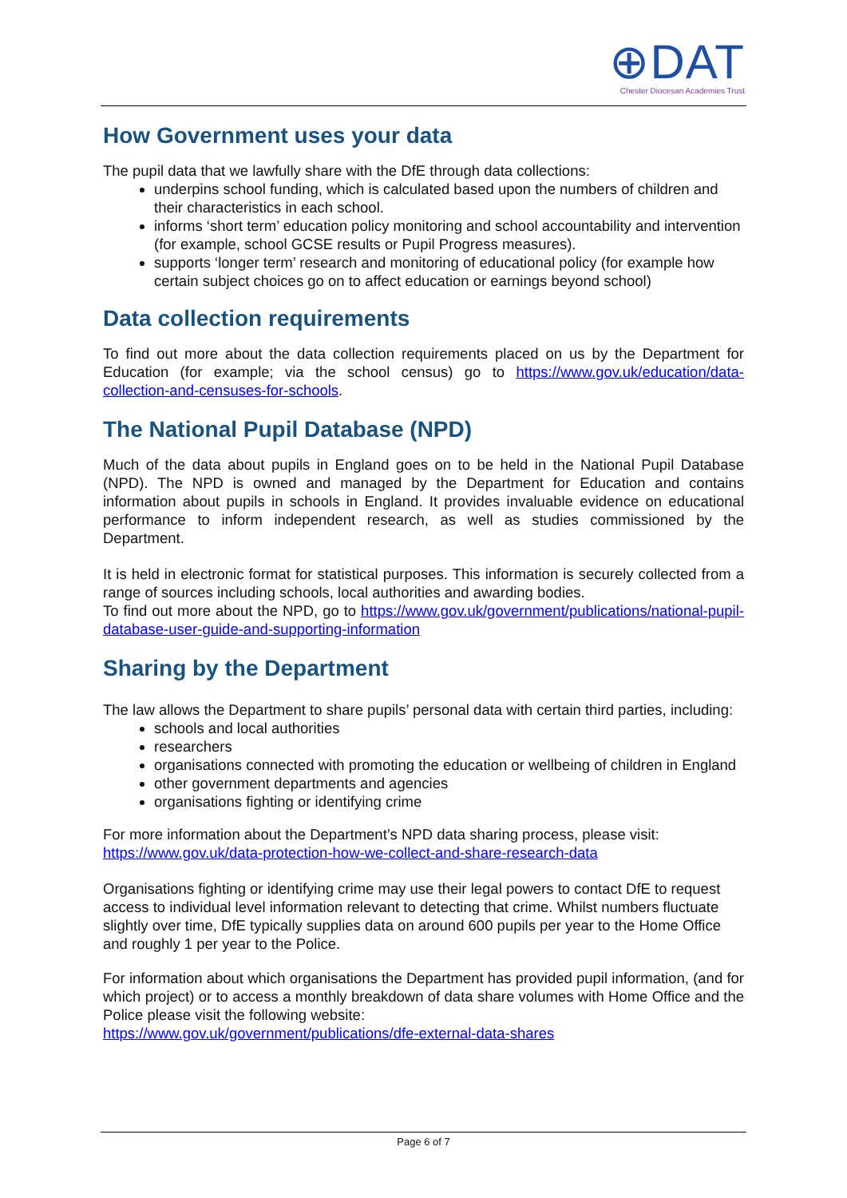⊕DAT
Chester Diocesan Academies Trust
How Government uses your data
The pupil data that we lawfully share with the DfE through data collections:
underpins school funding, which is calculated based upon the numbers of children and their characteristics in each school.
informs ‘short term’ education policy monitoring and school accountability and intervention (for example, school GCSE results or Pupil Progress measures).
supports ‘longer term’ research and monitoring of educational policy (for example how certain subject choices go on to affect education or earnings beyond school)
Data collection requirements
To find out more about the data collection requirements placed on us by the Department for Education (for example; via the school census) go to https://www.gov.uk/education/data-collection-and-censuses-for-schools.
The National Pupil Database (NPD)
Much of the data about pupils in England goes on to be held in the National Pupil Database (NPD). The NPD is owned and managed by the Department for Education and contains information about pupils in schools in England. It provides invaluable evidence on educational performance to inform independent research, as well as studies commissioned by the Department.
It is held in electronic format for statistical purposes. This information is securely collected from a range of sources including schools, local authorities and awarding bodies.
To find out more about the NPD, go to https://www.gov.uk/government/publications/national-pupil-database-user-guide-and-supporting-information
Sharing by the Department
The law allows the Department to share pupils’ personal data with certain third parties, including:
schools and local authorities
researchers
organisations connected with promoting the education or wellbeing of children in England
other government departments and agencies
organisations fighting or identifying crime
For more information about the Department’s NPD data sharing process, please visit:
https://www.gov.uk/data-protection-how-we-collect-and-share-research-data
Organisations fighting or identifying crime may use their legal powers to contact DfE to request access to individual level information relevant to detecting that crime. Whilst numbers fluctuate slightly over time, DfE typically supplies data on around 600 pupils per year to the Home Office and roughly 1 per year to the Police.
For information about which organisations the Department has provided pupil information, (and for which project) or to access a monthly breakdown of data share volumes with Home Office and the Police please visit the following website:
https://www.gov.uk/government/publications/dfe-external-data-shares
Page 6 of 7